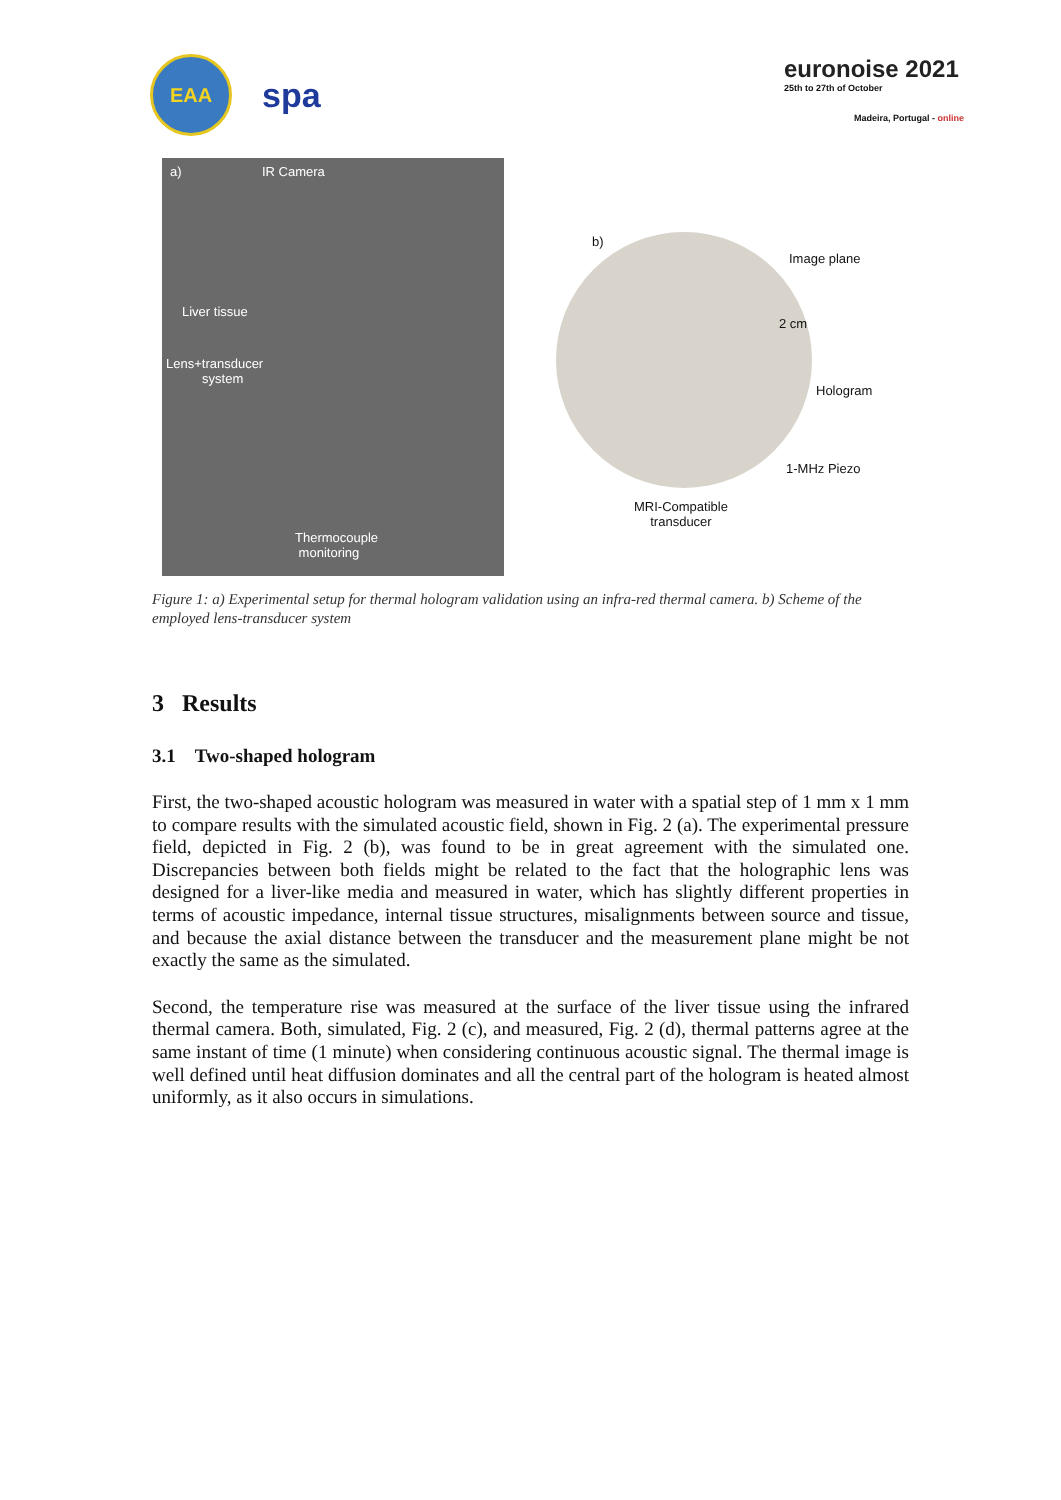EAA
spa
euronoise 2021
25th to 27th of October
Madeira, Portugal - online
a) IR Camera
Liver tissue
Lens+transducer
system
Thermocouple
monitoring
b)
Image plane
2 cm
Hologram
1-MHz Piezo
MRI-Compatible
transducer
Figure 1: a) Experimental setup for thermal hologram validation using an infra-red thermal camera. b) Scheme of the employed lens-transducer system
3 Results
3.1 Two-shaped hologram
First, the two-shaped acoustic hologram was measured in water with a spatial step of 1 mm x 1 mm to compare results with the simulated acoustic field, shown in Fig. 2 (a). The experimental pressure field, depicted in Fig. 2 (b), was found to be in great agreement with the simulated one. Discrepancies between both fields might be related to the fact that the holographic lens was designed for a liver-like media and measured in water, which has slightly different properties in terms of acoustic impedance, internal tissue structures, misalignments between source and tissue, and because the axial distance between the transducer and the measurement plane might be not exactly the same as the simulated.
Second, the temperature rise was measured at the surface of the liver tissue using the infrared thermal camera. Both, simulated, Fig. 2 (c), and measured, Fig. 2 (d), thermal patterns agree at the same instant of time (1 minute) when considering continuous acoustic signal. The thermal image is well defined until heat diffusion dominates and all the central part of the hologram is heated almost uniformly, as it also occurs in simulations.